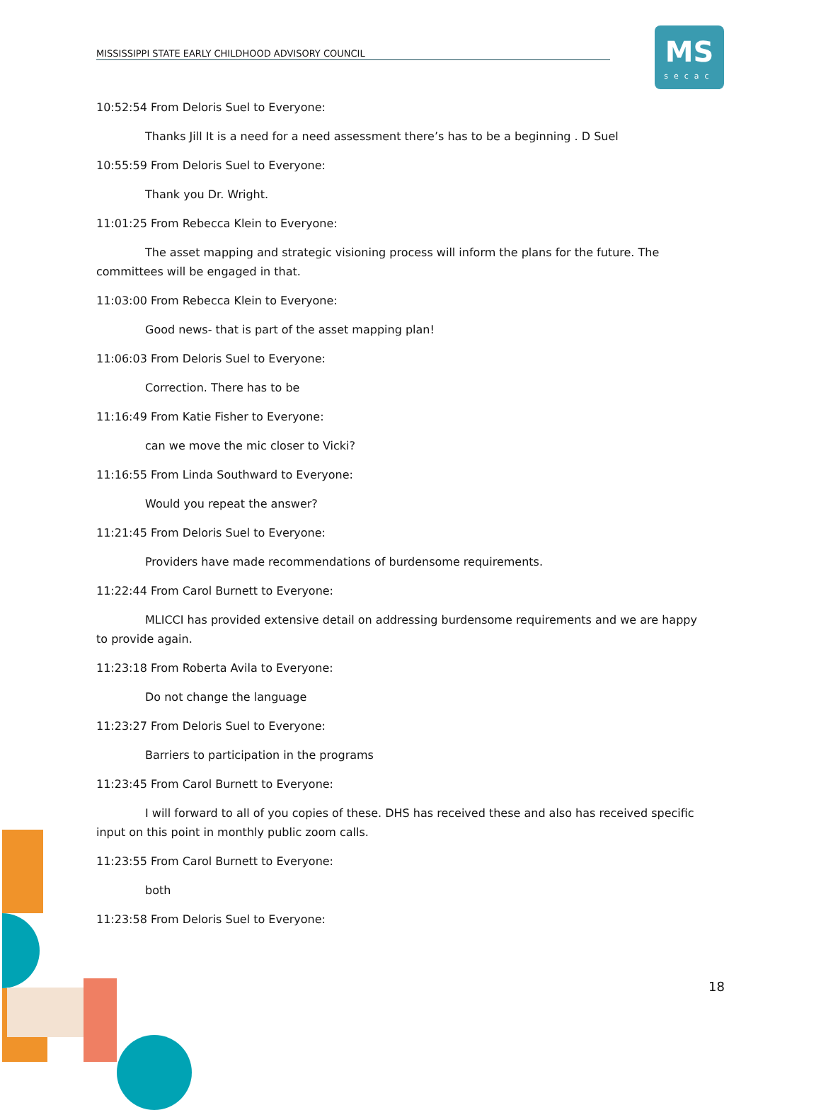MISSISSIPPI STATE EARLY CHILDHOOD ADVISORY COUNCIL
MS
secac
10:52:54 From Deloris Suel to Everyone:
Thanks Jill It is a need for a need assessment there’s has to be a beginning . D Suel
10:55:59 From Deloris Suel to Everyone:
Thank you Dr. Wright.
11:01:25 From Rebecca Klein to Everyone:
The asset mapping and strategic visioning process will inform the plans for the future. The committees will be engaged in that.
11:03:00 From Rebecca Klein to Everyone:
Good news- that is part of the asset mapping plan!
11:06:03 From Deloris Suel to Everyone:
Correction. There has to be
11:16:49 From Katie Fisher to Everyone:
can we move the mic closer to Vicki?
11:16:55 From Linda Southward to Everyone:
Would you repeat the answer?
11:21:45 From Deloris Suel to Everyone:
Providers have made recommendations of burdensome requirements.
11:22:44 From Carol Burnett to Everyone:
MLICCI has provided extensive detail on addressing burdensome requirements and we are happy to provide again.
11:23:18 From Roberta Avila to Everyone:
Do not change the language
11:23:27 From Deloris Suel to Everyone:
Barriers to participation in the programs
11:23:45 From Carol Burnett to Everyone:
I will forward to all of you copies of these. DHS has received these and also has received specific input on this point in monthly public zoom calls.
11:23:55 From Carol Burnett to Everyone:
both
11:23:58 From Deloris Suel to Everyone:
18